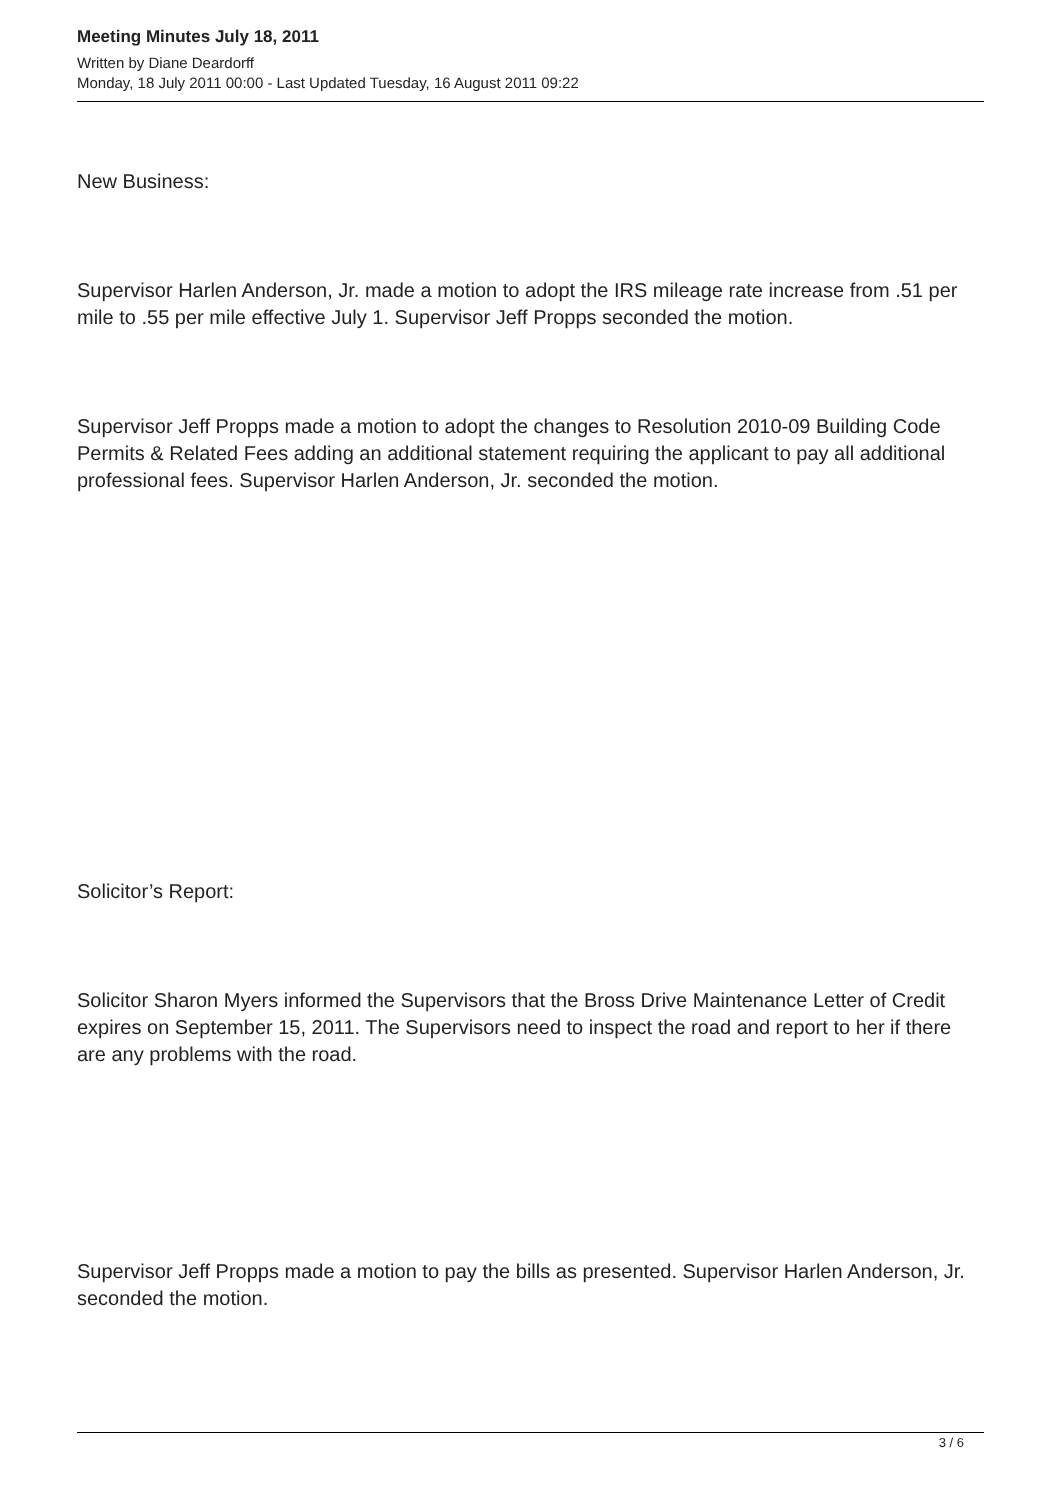Meeting Minutes July 18, 2011
Written by Diane Deardorff
Monday, 18 July 2011 00:00 - Last Updated Tuesday, 16 August 2011 09:22
New Business:
Supervisor Harlen Anderson, Jr. made a motion to adopt the IRS mileage rate increase from .51 per mile to .55 per mile effective July 1. Supervisor Jeff Propps seconded the motion.
Supervisor Jeff Propps made a motion to adopt the changes to Resolution 2010-09 Building Code Permits & Related Fees adding an additional statement requiring the applicant to pay all additional professional fees. Supervisor Harlen Anderson, Jr. seconded the motion.
Solicitor’s Report:
Solicitor Sharon Myers informed the Supervisors that the Bross Drive Maintenance Letter of Credit expires on September 15, 2011. The Supervisors need to inspect the road and report to her if there are any problems with the road.
Supervisor Jeff Propps made a motion to pay the bills as presented. Supervisor Harlen Anderson, Jr. seconded the motion.
3 / 6